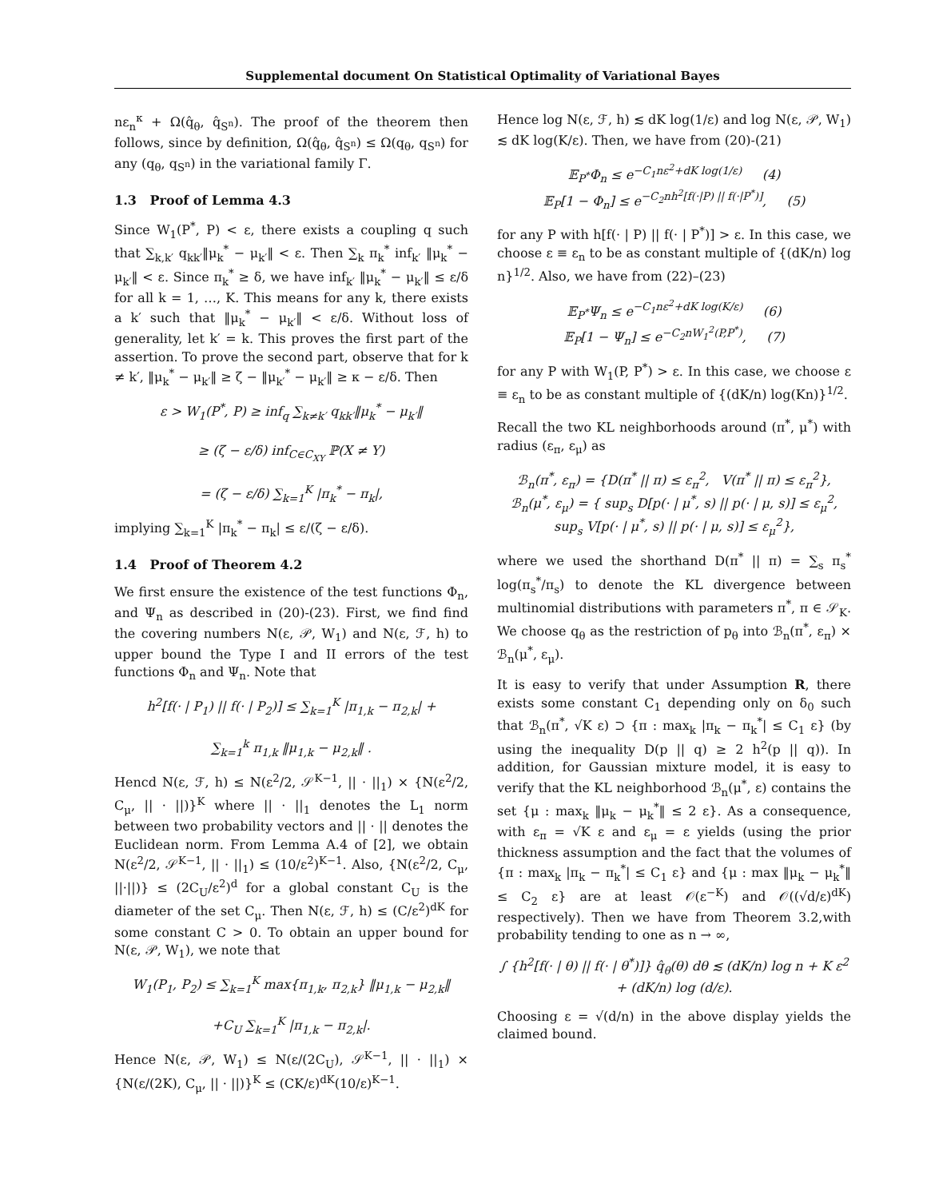Supplemental document On Statistical Optimality of Variational Bayes
nε<sub>n</sub><sup>κ</sup> + Ω(q̂<sub>θ</sub>, q̂<sub>S<sup>n</sup></sub>). The proof of the theorem then follows, since by definition, Ω(q̂<sub>θ</sub>, q̂<sub>S<sup>n</sup></sub>) ≤ Ω(q<sub>θ</sub>, q<sub>S<sup>n</sup></sub>) for any (q<sub>θ</sub>, q<sub>S<sup>n</sup></sub>) in the variational family Γ.
1.3 Proof of Lemma 4.3
Since W<sub>1</sub>(P<sup>*</sup>, P) < ε, there exists a coupling q such that ∑<sub>k,k′</sub> q<sub>kk′</sub>‖μ<sub>k</sub><sup>*</sup> − μ<sub>k′</sub>‖ < ε. Then ∑<sub>k</sub> π<sub>k</sub><sup>*</sup> inf<sub>k′</sub> ‖μ<sub>k</sub><sup>*</sup> − μ<sub>k′</sub>‖ < ε. Since π<sub>k</sub><sup>*</sup> ≥ δ, we have inf<sub>k′</sub> ‖μ<sub>k</sub><sup>*</sup> − μ<sub>k′</sub>‖ ≤ ε/δ for all k = 1, …, K. This means for any k, there exists a k′ such that ‖μ<sub>k</sub><sup>*</sup> − μ<sub>k′</sub>‖ < ε/δ. Without loss of generality, let k′ = k. This proves the first part of the assertion. To prove the second part, observe that for k ≠ k′, ‖μ<sub>k</sub><sup>*</sup> − μ<sub>k′</sub>‖ ≥ ζ − ‖μ<sub>k′</sub><sup>*</sup> − μ<sub>k′</sub>‖ ≥ κ − ε/δ. Then
ε > W<sub>1</sub>(P<sup>*</sup>, P) ≥ inf<sub>q</sub> ∑<sub>k≠k′</sub> q<sub>kk′</sub>‖μ<sub>k</sub><sup>*</sup> − μ<sub>k′</sub>‖
≥ (ζ − ε/δ) inf<sub>C∈C<sub>XY</sub></sub> ℙ(X ≠ Y)
= (ζ − ε/δ) ∑<sub>k=1</sub><sup>K</sup> |π<sub>k</sub><sup>*</sup> − π<sub>k</sub>|,
implying ∑<sub>k=1</sub><sup>K</sup> |π<sub>k</sub><sup>*</sup> − π<sub>k</sub>| ≤ ε/(ζ − ε/δ).
1.4 Proof of Theorem 4.2
We first ensure the existence of the test functions Φ<sub>n</sub>, and Ψ<sub>n</sub> as described in (20)-(23). First, we find find the covering numbers N(ε, 𝒫, W<sub>1</sub>) and N(ε, ℱ, h) to upper bound the Type I and II errors of the test functions Φ<sub>n</sub> and Ψ<sub>n</sub>. Note that
h<sup>2</sup>[f(· | P<sub>1</sub>) || f(· | P<sub>2</sub>)] ≤ ∑<sub>k=1</sub><sup>K</sup> |π<sub>1,k</sub> − π<sub>2,k</sub>| +
∑<sub>k=1</sub><sup>k</sup> π<sub>1,k</sub> ‖μ<sub>1,k</sub> − μ<sub>2,k</sub>‖ .
Hencd N(ε, ℱ, h) ≤ N(ε<sup>2</sup>/2, 𝒮<sup>K−1</sup>, || · ||<sub>1</sub>) × {N(ε<sup>2</sup>/2, C<sub>μ</sub>, || · ||)}<sup>K</sup> where || · ||<sub>1</sub> denotes the L<sub>1</sub> norm between two probability vectors and || · || denotes the Euclidean norm. From Lemma A.4 of [2], we obtain N(ε<sup>2</sup>/2, 𝒮<sup>K−1</sup>, || · ||<sub>1</sub>) ≤ (10/ε<sup>2</sup>)<sup>K−1</sup>. Also, {N(ε<sup>2</sup>/2, C<sub>μ</sub>, ||·||)} ≤ (2C<sub>U</sub>/ε<sup>2</sup>)<sup>d</sup> for a global constant C<sub>U</sub> is the diameter of the set C<sub>μ</sub>. Then N(ε, ℱ, h) ≤ (C/ε<sup>2</sup>)<sup>dK</sup> for some constant C > 0. To obtain an upper bound for N(ε, 𝒫, W<sub>1</sub>), we note that
W<sub>1</sub>(P<sub>1</sub>, P<sub>2</sub>) ≤ ∑<sub>k=1</sub><sup>K</sup> max{π<sub>1,k</sub>, π<sub>2,k</sub>} ‖μ<sub>1,k</sub> − μ<sub>2,k</sub>‖
+C<sub>U</sub> ∑<sub>k=1</sub><sup>K</sup> |π<sub>1,k</sub> − π<sub>2,k</sub>|.
Hence N(ε, 𝒫, W<sub>1</sub>) ≤ N(ε/(2C<sub>U</sub>), 𝒮<sup>K−1</sup>, || · ||<sub>1</sub>) × {N(ε/(2K), C<sub>μ</sub>, || · ||)}<sup>K</sup> ≤ (CK/ε)<sup>dK</sup>(10/ε)<sup>K−1</sup>.
Hence log N(ε, ℱ, h) ≲ dK log(1/ε) and log N(ε, 𝒫, W<sub>1</sub>) ≲ dK log(K/ε). Then, we have from (20)-(21)
𝔼<sub>P<sup>*</sup></sub>Φ<sub>n</sub> ≤ e<sup>−C<sub>1</sub>nε<sup>2</sup>+dK log(1/ε)</sup> (4)
𝔼<sub>P</sub>[1 − Φ<sub>n</sub>] ≤ e<sup>−C<sub>2</sub>nh<sup>2</sup>[f(·|P) || f(·|P<sup>*</sup>)]</sup>, (5)
for any P with h[f(· | P) || f(· | P<sup>*</sup>)] > ε. In this case, we choose ε ≡ ε<sub>n</sub> to be as constant multiple of {(dK/n) log n}<sup>1/2</sup>. Also, we have from (22)–(23)
𝔼<sub>P<sup>*</sup></sub>Ψ<sub>n</sub> ≤ e<sup>−C<sub>1</sub>nε<sup>2</sup>+dK log(K/ε)</sup> (6)
𝔼<sub>P</sub>[1 − Ψ<sub>n</sub>] ≤ e<sup>−C<sub>2</sub>nW<sub>1</sub><sup>2</sup>(P,P<sup>*</sup>)</sup>, (7)
for any P with W<sub>1</sub>(P, P<sup>*</sup>) > ε. In this case, we choose ε ≡ ε<sub>n</sub> to be as constant multiple of {(dK/n) log(Kn)}<sup>1/2</sup>.
Recall the two KL neighborhoods around (π<sup>*</sup>, μ<sup>*</sup>) with radius (ε<sub>π</sub>, ε<sub>μ</sub>) as
ℬ<sub>n</sub>(π<sup>*</sup>, ε<sub>π</sub>) = {D(π<sup>*</sup> || π) ≤ ε<sub>π</sub><sup>2</sup>, V(π<sup>*</sup> || π) ≤ ε<sub>π</sub><sup>2</sup>},
ℬ<sub>n</sub>(μ<sup>*</sup>, ε<sub>μ</sub>) = { sup<sub>s</sub> D[p(· | μ<sup>*</sup>, s) || p(· | μ, s)] ≤ ε<sub>μ</sub><sup>2</sup>,
sup<sub>s</sub> V[p(· | μ<sup>*</sup>, s) || p(· | μ, s)] ≤ ε<sub>μ</sub><sup>2</sup>},
where we used the shorthand D(π<sup>*</sup> || π) = ∑<sub>s</sub> π<sub>s</sub><sup>*</sup> log(π<sub>s</sub><sup>*</sup>/π<sub>s</sub>) to denote the KL divergence between multinomial distributions with parameters π<sup>*</sup>, π ∈ 𝒮<sub>K</sub>. We choose q<sub>θ</sub> as the restriction of p<sub>θ</sub> into ℬ<sub>n</sub>(π<sup>*</sup>, ε<sub>π</sub>) × ℬ<sub>n</sub>(μ<sup>*</sup>, ε<sub>μ</sub>).
It is easy to verify that under Assumption R, there exists some constant C<sub>1</sub> depending only on δ<sub>0</sub> such that ℬ<sub>n</sub>(π<sup>*</sup>, √K ε) ⊃ {π : max<sub>k</sub> |π<sub>k</sub> − π<sub>k</sub><sup>*</sup>| ≤ C<sub>1</sub> ε} (by using the inequality D(p || q) ≥ 2 h<sup>2</sup>(p || q)). In addition, for Gaussian mixture model, it is easy to verify that the KL neighborhood ℬ<sub>n</sub>(μ<sup>*</sup>, ε) contains the set {μ : max<sub>k</sub> ‖μ<sub>k</sub> − μ<sub>k</sub><sup>*</sup>‖ ≤ 2 ε}. As a consequence, with ε<sub>π</sub> = √K ε and ε<sub>μ</sub> = ε yields (using the prior thickness assumption and the fact that the volumes of {π : max<sub>k</sub> |π<sub>k</sub> − π<sub>k</sub><sup>*</sup>| ≤ C<sub>1</sub> ε} and {μ : max ‖μ<sub>k</sub> − μ<sub>k</sub><sup>*</sup>‖ ≤ C<sub>2</sub> ε} are at least 𝒪(ε<sup>−K</sup>) and 𝒪((√d/ε)<sup>dK</sup>) respectively). Then we have from Theorem 3.2,with probability tending to one as n → ∞,
∫ {h<sup>2</sup>[f(· | θ) || f(· | θ<sup>*</sup>)]} q̂<sub>θ</sub>(θ) dθ ≲ (dK/n) log n + K ε<sup>2</sup>
+ (dK/n) log (d/ε).
Choosing ε = √(d/n) in the above display yields the claimed bound.